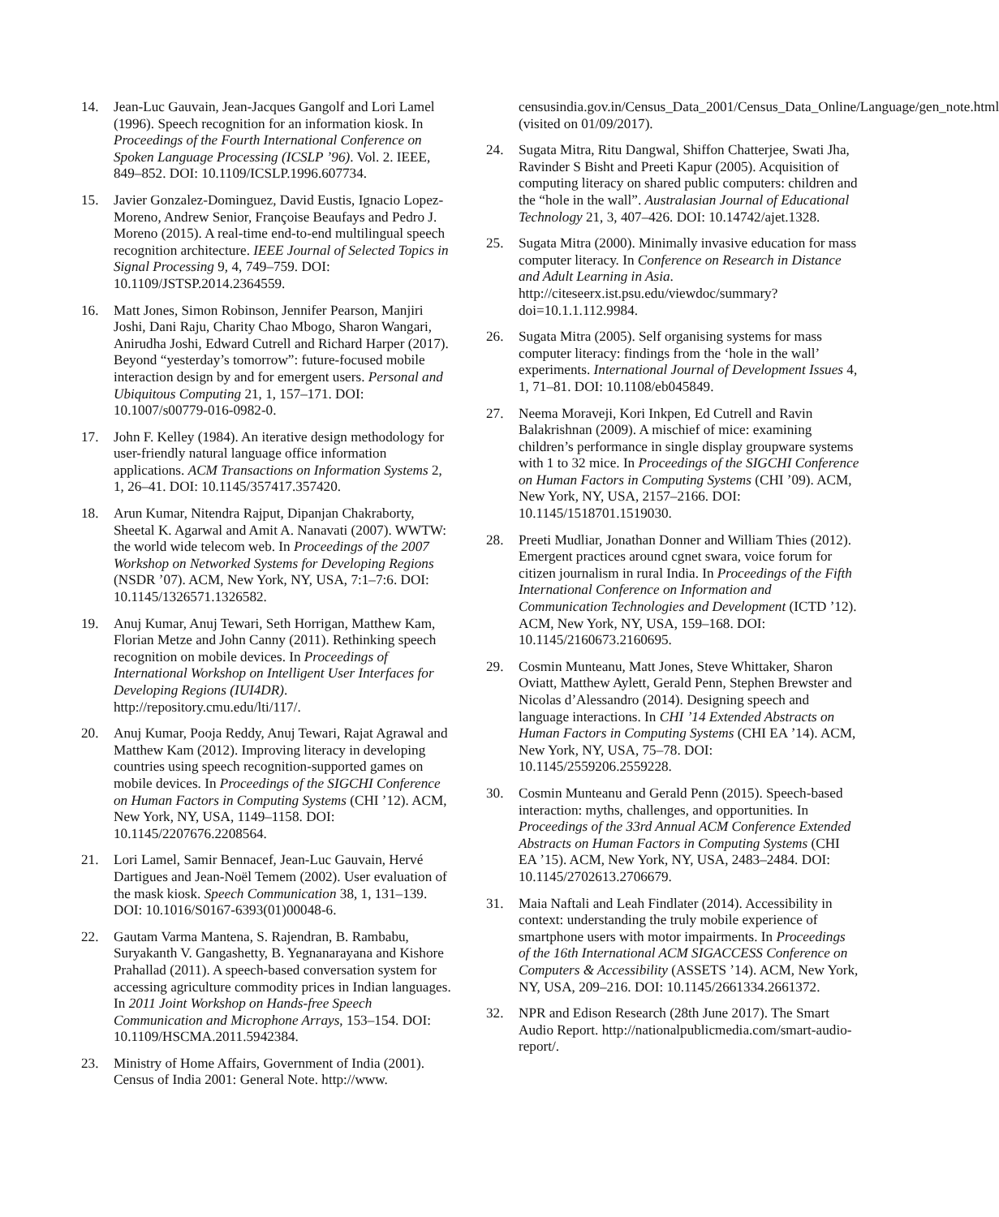14. Jean-Luc Gauvain, Jean-Jacques Gangolf and Lori Lamel (1996). Speech recognition for an information kiosk. In Proceedings of the Fourth International Conference on Spoken Language Processing (ICSLP ’96). Vol. 2. IEEE, 849–852. DOI: 10.1109/ICSLP.1996.607734.
15. Javier Gonzalez-Dominguez, David Eustis, Ignacio Lopez-Moreno, Andrew Senior, Françoise Beaufays and Pedro J. Moreno (2015). A real-time end-to-end multilingual speech recognition architecture. IEEE Journal of Selected Topics in Signal Processing 9, 4, 749–759. DOI: 10.1109/JSTSP.2014.2364559.
16. Matt Jones, Simon Robinson, Jennifer Pearson, Manjiri Joshi, Dani Raju, Charity Chao Mbogo, Sharon Wangari, Anirudha Joshi, Edward Cutrell and Richard Harper (2017). Beyond “yesterday’s tomorrow”: future-focused mobile interaction design by and for emergent users. Personal and Ubiquitous Computing 21, 1, 157–171. DOI: 10.1007/s00779-016-0982-0.
17. John F. Kelley (1984). An iterative design methodology for user-friendly natural language office information applications. ACM Transactions on Information Systems 2, 1, 26–41. DOI: 10.1145/357417.357420.
18. Arun Kumar, Nitendra Rajput, Dipanjan Chakraborty, Sheetal K. Agarwal and Amit A. Nanavati (2007). WWTW: the world wide telecom web. In Proceedings of the 2007 Workshop on Networked Systems for Developing Regions (NSDR ’07). ACM, New York, NY, USA, 7:1–7:6. DOI: 10.1145/1326571.1326582.
19. Anuj Kumar, Anuj Tewari, Seth Horrigan, Matthew Kam, Florian Metze and John Canny (2011). Rethinking speech recognition on mobile devices. In Proceedings of International Workshop on Intelligent User Interfaces for Developing Regions (IUI4DR). http://repository.cmu.edu/lti/117/.
20. Anuj Kumar, Pooja Reddy, Anuj Tewari, Rajat Agrawal and Matthew Kam (2012). Improving literacy in developing countries using speech recognition-supported games on mobile devices. In Proceedings of the SIGCHI Conference on Human Factors in Computing Systems (CHI ’12). ACM, New York, NY, USA, 1149–1158. DOI: 10.1145/2207676.2208564.
21. Lori Lamel, Samir Bennacef, Jean-Luc Gauvain, Hervé Dartigues and Jean-Noël Temem (2002). User evaluation of the mask kiosk. Speech Communication 38, 1, 131–139. DOI: 10.1016/S0167-6393(01)00048-6.
22. Gautam Varma Mantena, S. Rajendran, B. Rambabu, Suryakanth V. Gangashetty, B. Yegnanarayana and Kishore Prahallad (2011). A speech-based conversation system for accessing agriculture commodity prices in Indian languages. In 2011 Joint Workshop on Hands-free Speech Communication and Microphone Arrays, 153–154. DOI: 10.1109/HSCMA.2011.5942384.
23. Ministry of Home Affairs, Government of India (2001). Census of India 2001: General Note. http://www.
censusindia.gov.in/Census_Data_2001/Census_Data_Online/Language/gen_note.html (visited on 01/09/2017).
24. Sugata Mitra, Ritu Dangwal, Shiffon Chatterjee, Swati Jha, Ravinder S Bisht and Preeti Kapur (2005). Acquisition of computing literacy on shared public computers: children and the “hole in the wall”. Australasian Journal of Educational Technology 21, 3, 407–426. DOI: 10.14742/ajet.1328.
25. Sugata Mitra (2000). Minimally invasive education for mass computer literacy. In Conference on Research in Distance and Adult Learning in Asia. http://citeseerx.ist.psu.edu/viewdoc/summary?doi=10.1.1.112.9984.
26. Sugata Mitra (2005). Self organising systems for mass computer literacy: findings from the ‘hole in the wall’ experiments. International Journal of Development Issues 4, 1, 71–81. DOI: 10.1108/eb045849.
27. Neema Moraveji, Kori Inkpen, Ed Cutrell and Ravin Balakrishnan (2009). A mischief of mice: examining children’s performance in single display groupware systems with 1 to 32 mice. In Proceedings of the SIGCHI Conference on Human Factors in Computing Systems (CHI ’09). ACM, New York, NY, USA, 2157–2166. DOI: 10.1145/1518701.1519030.
28. Preeti Mudliar, Jonathan Donner and William Thies (2012). Emergent practices around cgnet swara, voice forum for citizen journalism in rural India. In Proceedings of the Fifth International Conference on Information and Communication Technologies and Development (ICTD ’12). ACM, New York, NY, USA, 159–168. DOI: 10.1145/2160673.2160695.
29. Cosmin Munteanu, Matt Jones, Steve Whittaker, Sharon Oviatt, Matthew Aylett, Gerald Penn, Stephen Brewster and Nicolas d’Alessandro (2014). Designing speech and language interactions. In CHI ’14 Extended Abstracts on Human Factors in Computing Systems (CHI EA ’14). ACM, New York, NY, USA, 75–78. DOI: 10.1145/2559206.2559228.
30. Cosmin Munteanu and Gerald Penn (2015). Speech-based interaction: myths, challenges, and opportunities. In Proceedings of the 33rd Annual ACM Conference Extended Abstracts on Human Factors in Computing Systems (CHI EA ’15). ACM, New York, NY, USA, 2483–2484. DOI: 10.1145/2702613.2706679.
31. Maia Naftali and Leah Findlater (2014). Accessibility in context: understanding the truly mobile experience of smartphone users with motor impairments. In Proceedings of the 16th International ACM SIGACCESS Conference on Computers & Accessibility (ASSETS ’14). ACM, New York, NY, USA, 209–216. DOI: 10.1145/2661334.2661372.
32. NPR and Edison Research (28th June 2017). The Smart Audio Report. http://nationalpublicmedia.com/smart-audio-report/.